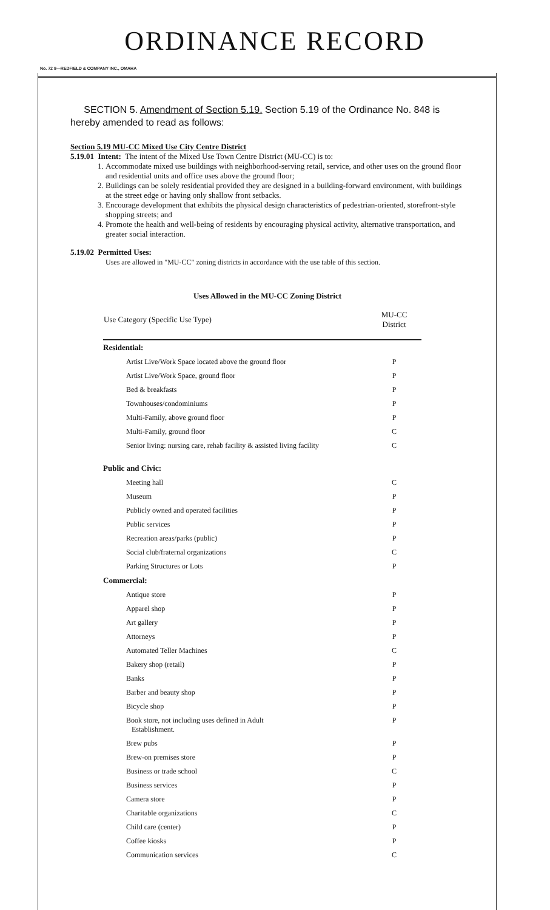ORDINANCE RECORD
No. 72 8—REDFIELD & COMPANY INC., OMAHA
SECTION 5. Amendment of Section 5.19. Section 5.19 of the Ordinance No. 848 is hereby amended to read as follows:
Section 5.19 MU-CC Mixed Use City Centre District
5.19.01 Intent: The intent of the Mixed Use Town Centre District (MU-CC) is to:
1. Accommodate mixed use buildings with neighborhood-serving retail, service, and other uses on the ground floor and residential units and office uses above the ground floor;
2. Buildings can be solely residential provided they are designed in a building-forward environment, with buildings at the street edge or having only shallow front setbacks.
3. Encourage development that exhibits the physical design characteristics of pedestrian-oriented, storefront-style shopping streets; and
4. Promote the health and well-being of residents by encouraging physical activity, alternative transportation, and greater social interaction.
5.19.02 Permitted Uses:
Uses are allowed in "MU-CC" zoning districts in accordance with the use table of this section.
Uses Allowed in the MU-CC Zoning District
| Use Category (Specific Use Type) | MU-CC District |
| --- | --- |
| Residential: | |
| Artist Live/Work Space located above the ground floor | P |
| Artist Live/Work Space, ground floor | P |
| Bed & breakfasts | P |
| Townhouses/condominiums | P |
| Multi-Family, above ground floor | P |
| Multi-Family, ground floor | C |
| Senior living: nursing care, rehab facility & assisted living facility | C |
| Public and Civic: | |
| Meeting hall | C |
| Museum | P |
| Publicly owned and operated facilities | P |
| Public services | P |
| Recreation areas/parks (public) | P |
| Social club/fraternal organizations | C |
| Parking Structures or Lots | P |
| Commercial: | |
| Antique store | P |
| Apparel shop | P |
| Art gallery | P |
| Attorneys | P |
| Automated Teller Machines | C |
| Bakery shop (retail) | P |
| Banks | P |
| Barber and beauty shop | P |
| Bicycle shop | P |
| Book store, not including uses defined in Adult Establishment. | P |
| Brew pubs | P |
| Brew-on premises store | P |
| Business or trade school | C |
| Business services | P |
| Camera store | P |
| Charitable organizations | C |
| Child care (center) | P |
| Coffee kiosks | P |
| Communication services | C |